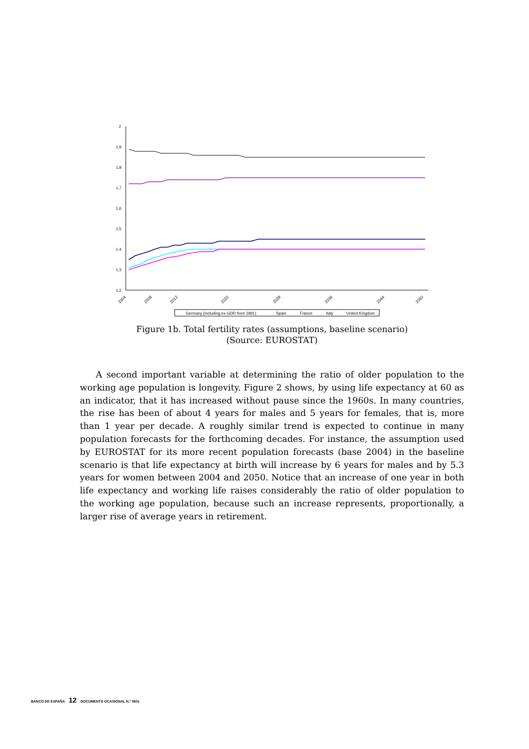2
1,9
1,8
1,7
1,6
1,5
1,4
1,3
1,2
2004
2008
2012
2020
2028
2036
2044
2050
Germany (including ex-GDR from 1991)
Spain
France
Italy
United Kingdom
Figure 1b. Total fertility rates (assumptions, baseline scenario)
(Source: EUROSTAT)
A second important variable at determining the ratio of older population to the working age population is longevity. Figure 2 shows, by using life expectancy at 60 as an indicator, that it has increased without pause since the 1960s. In many countries, the rise has been of about 4 years for males and 5 years for females, that is, more than 1 year per decade. A roughly similar trend is expected to continue in many population forecasts for the forthcoming decades. For instance, the assumption used by EUROSTAT for its more recent population forecasts (base 2004) in the baseline scenario is that life expectancy at birth will increase by 6 years for males and by 5.3 years for women between 2004 and 2050. Notice that an increase of one year in both life expectancy and working life raises considerably the ratio of older population to the working age population, because such an increase represents, proportionally, a larger rise of average years in retirement.
BANCO DE ESPAÑA 12 DOCUMENTO OCASIONAL N.º 0601